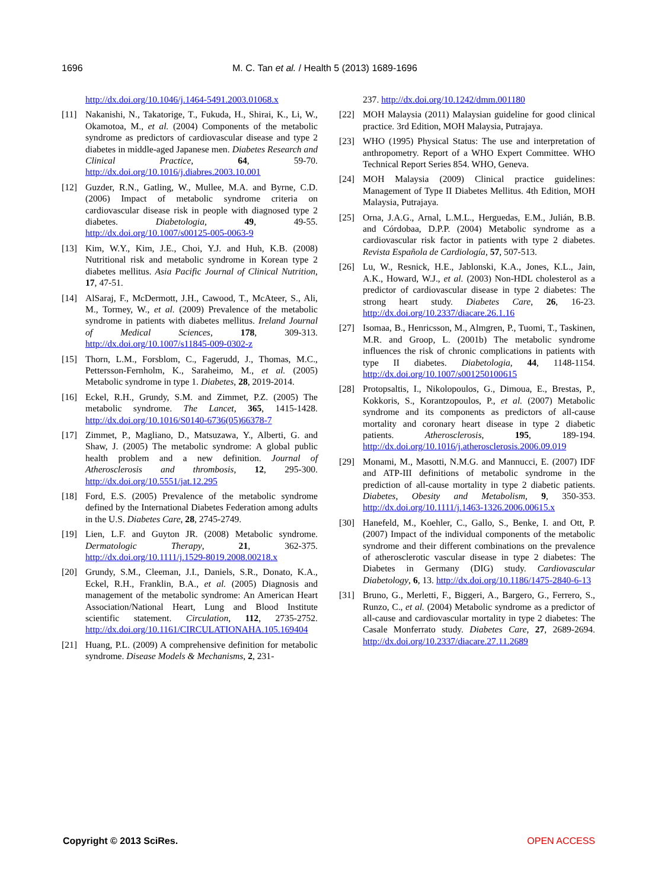1696 M. C. Tan et al. / Health 5 (2013) 1689-1696
http://dx.doi.org/10.1046/j.1464-5491.2003.01068.x
[11] Nakanishi, N., Takatorige, T., Fukuda, H., Shirai, K., Li, W., Okamotoa, M., et al. (2004) Components of the metabolic syndrome as predictors of cardiovascular disease and type 2 diabetes in middle-aged Japanese men. Diabetes Research and Clinical Practice, 64, 59-70. http://dx.doi.org/10.1016/j.diabres.2003.10.001
[12] Guzder, R.N., Gatling, W., Mullee, M.A. and Byrne, C.D. (2006) Impact of metabolic syndrome criteria on cardiovascular disease risk in people with diagnosed type 2 diabetes. Diabetologia, 49, 49-55. http://dx.doi.org/10.1007/s00125-005-0063-9
[13] Kim, W.Y., Kim, J.E., Choi, Y.J. and Huh, K.B. (2008) Nutritional risk and metabolic syndrome in Korean type 2 diabetes mellitus. Asia Pacific Journal of Clinical Nutrition, 17, 47-51.
[14] AlSaraj, F., McDermott, J.H., Cawood, T., McAteer, S., Ali, M., Tormey, W., et al. (2009) Prevalence of the metabolic syndrome in patients with diabetes mellitus. Ireland Journal of Medical Sciences, 178, 309-313. http://dx.doi.org/10.1007/s11845-009-0302-z
[15] Thorn, L.M., Forsblom, C., Fagerudd, J., Thomas, M.C., Pettersson-Fernholm, K., Saraheimo, M., et al. (2005) Metabolic syndrome in type 1. Diabetes, 28, 2019-2014.
[16] Eckel, R.H., Grundy, S.M. and Zimmet, P.Z. (2005) The metabolic syndrome. The Lancet, 365, 1415-1428. http://dx.doi.org/10.1016/S0140-6736(05)66378-7
[17] Zimmet, P., Magliano, D., Matsuzawa, Y., Alberti, G. and Shaw, J. (2005) The metabolic syndrome: A global public health problem and a new definition. Journal of Atherosclerosis and thrombosis, 12, 295-300. http://dx.doi.org/10.5551/jat.12.295
[18] Ford, E.S. (2005) Prevalence of the metabolic syndrome defined by the International Diabetes Federation among adults in the U.S. Diabetes Care, 28, 2745-2749.
[19] Lien, L.F. and Guyton JR. (2008) Metabolic syndrome. Dermatologic Therapy, 21, 362-375. http://dx.doi.org/10.1111/j.1529-8019.2008.00218.x
[20] Grundy, S.M., Cleeman, J.I., Daniels, S.R., Donato, K.A., Eckel, R.H., Franklin, B.A., et al. (2005) Diagnosis and management of the metabolic syndrome: An American Heart Association/National Heart, Lung and Blood Institute scientific statement. Circulation, 112, 2735-2752. http://dx.doi.org/10.1161/CIRCULATIONAHA.105.169404
[21] Huang, P.L. (2009) A comprehensive definition for metabolic syndrome. Disease Models & Mechanisms, 2, 231-
237. http://dx.doi.org/10.1242/dmm.001180
[22] MOH Malaysia (2011) Malaysian guideline for good clinical practice. 3rd Edition, MOH Malaysia, Putrajaya.
[23] WHO (1995) Physical Status: The use and interpretation of anthropometry. Report of a WHO Expert Committee. WHO Technical Report Series 854. WHO, Geneva.
[24] MOH Malaysia (2009) Clinical practice guidelines: Management of Type II Diabetes Mellitus. 4th Edition, MOH Malaysia, Putrajaya.
[25] Orna, J.A.G., Arnal, L.M.L., Herguedas, E.M., Julián, B.B. and Córdobaa, D.P.P. (2004) Metabolic syndrome as a cardiovascular risk factor in patients with type 2 diabetes. Revista Española de Cardiología, 57, 507-513.
[26] Lu, W., Resnick, H.E., Jablonski, K.A., Jones, K.L., Jain, A.K., Howard, W.J., et al. (2003) Non-HDL cholesterol as a predictor of cardiovascular disease in type 2 diabetes: The strong heart study. Diabetes Care, 26, 16-23. http://dx.doi.org/10.2337/diacare.26.1.16
[27] Isomaa, B., Henricsson, M., Almgren, P., Tuomi, T., Taskinen, M.R. and Groop, L. (2001b) The metabolic syndrome influences the risk of chronic complications in patients with type II diabetes. Diabetologia, 44, 1148-1154. http://dx.doi.org/10.1007/s001250100615
[28] Protopsaltis, I., Nikolopoulos, G., Dimoua, E., Brestas, P., Kokkoris, S., Korantzopoulos, P., et al. (2007) Metabolic syndrome and its components as predictors of all-cause mortality and coronary heart disease in type 2 diabetic patients. Atherosclerosis, 195, 189-194. http://dx.doi.org/10.1016/j.atherosclerosis.2006.09.019
[29] Monami, M., Masotti, N.M.G. and Mannucci, E. (2007) IDF and ATP-III definitions of metabolic syndrome in the prediction of all-cause mortality in type 2 diabetic patients. Diabetes, Obesity and Metabolism, 9, 350-353. http://dx.doi.org/10.1111/j.1463-1326.2006.00615.x
[30] Hanefeld, M., Koehler, C., Gallo, S., Benke, I. and Ott, P. (2007) Impact of the individual components of the metabolic syndrome and their different combinations on the prevalence of atherosclerotic vascular disease in type 2 diabetes: The Diabetes in Germany (DIG) study. Cardiovascular Diabetology, 6, 13. http://dx.doi.org/10.1186/1475-2840-6-13
[31] Bruno, G., Merletti, F., Biggeri, A., Bargero, G., Ferrero, S., Runzo, C., et al. (2004) Metabolic syndrome as a predictor of all-cause and cardiovascular mortality in type 2 diabetes: The Casale Monferrato study. Diabetes Care, 27, 2689-2694. http://dx.doi.org/10.2337/diacare.27.11.2689
Copyright © 2013 SciRes. OPEN ACCESS